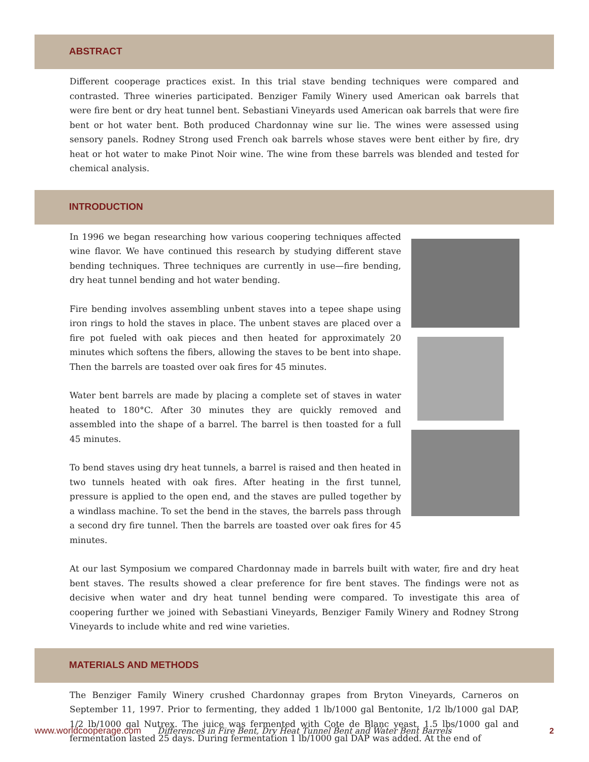ABSTRACT
Different cooperage practices exist. In this trial stave bending techniques were compared and contrasted. Three wineries participated. Benziger Family Winery used American oak barrels that were fire bent or dry heat tunnel bent. Sebastiani Vineyards used American oak barrels that were fire bent or hot water bent. Both produced Chardonnay wine sur lie. The wines were assessed using sensory panels. Rodney Strong used French oak barrels whose staves were bent either by fire, dry heat or hot water to make Pinot Noir wine. The wine from these barrels was blended and tested for chemical analysis.
INTRODUCTION
In 1996 we began researching how various coopering techniques affected wine flavor. We have continued this research by studying different stave bending techniques. Three techniques are currently in use—fire bending, dry heat tunnel bending and hot water bending.
Fire bending involves assembling unbent staves into a tepee shape using iron rings to hold the staves in place. The unbent staves are placed over a fire pot fueled with oak pieces and then heated for approximately 20 minutes which softens the fibers, allowing the staves to be bent into shape. Then the barrels are toasted over oak fires for 45 minutes.
Water bent barrels are made by placing a complete set of staves in water heated to 180°C. After 30 minutes they are quickly removed and assembled into the shape of a barrel. The barrel is then toasted for a full 45 minutes.
To bend staves using dry heat tunnels, a barrel is raised and then heated in two tunnels heated with oak fires. After heating in the first tunnel, pressure is applied to the open end, and the staves are pulled together by a windlass machine. To set the bend in the staves, the barrels pass through a second dry fire tunnel. Then the barrels are toasted over oak fires for 45 minutes.
At our last Symposium we compared Chardonnay made in barrels built with water, fire and dry heat bent staves. The results showed a clear preference for fire bent staves. The findings were not as decisive when water and dry heat tunnel bending were compared. To investigate this area of coopering further we joined with Sebastiani Vineyards, Benziger Family Winery and Rodney Strong Vineyards to include white and red wine varieties.
MATERIALS AND METHODS
The Benziger Family Winery crushed Chardonnay grapes from Bryton Vineyards, Carneros on September 11, 1997. Prior to fermenting, they added 1 lb/1000 gal Bentonite, 1/2 lb/1000 gal DAP, 1/2 lb/1000 gal Nutrex. The juice was fermented with Cote de Blanc yeast, 1.5 lbs/1000 gal and fermentation lasted 25 days. During fermentation 1 lb/1000 gal DAP was added. At the end of
www.worldcooperage.com Differences in Fire Bent, Dry Heat Tunnel Bent and Water Bent Barrels 2